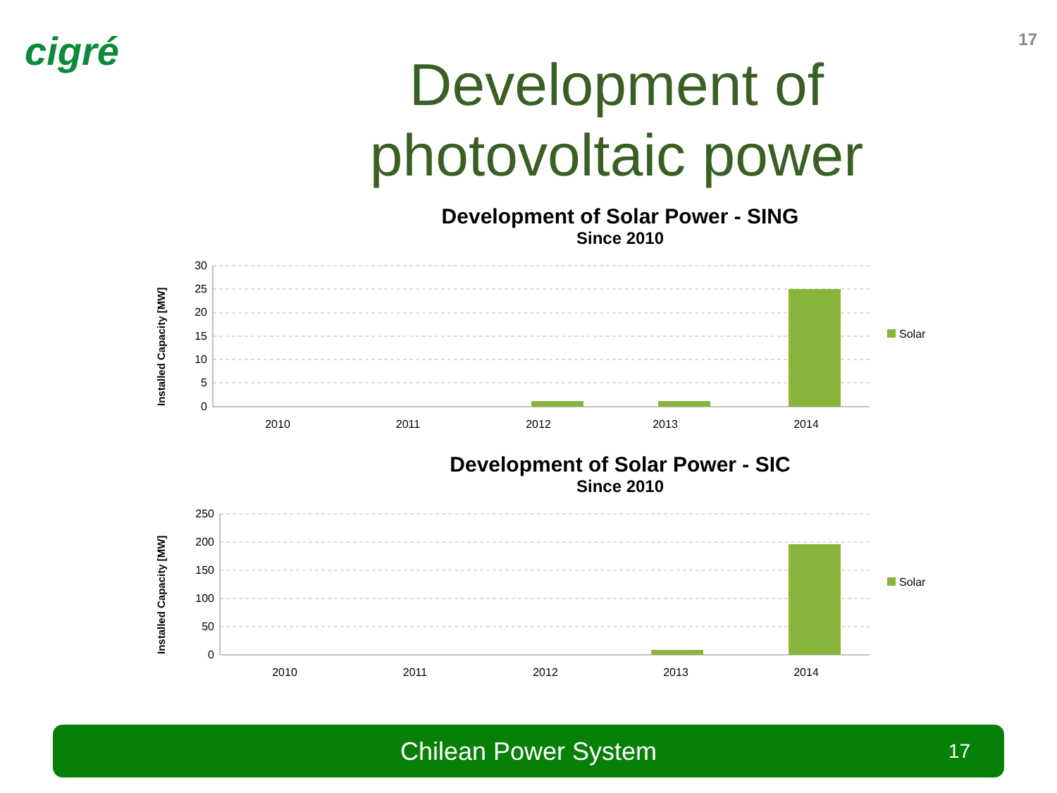17 cigré
Development of
photovoltaic power
Development of Solar Power - SING
Since 2010
Installed Capacity [MW]
30
25
20
15
10
5
0
2010
2011
2012
2013
2014
Solar
Development of Solar Power - SIC
Since 2010
Installed Capacity [MW]
250
200
150
100
50
0
2010
2011
2012
2013
2014
Solar
Chilean Power System 17